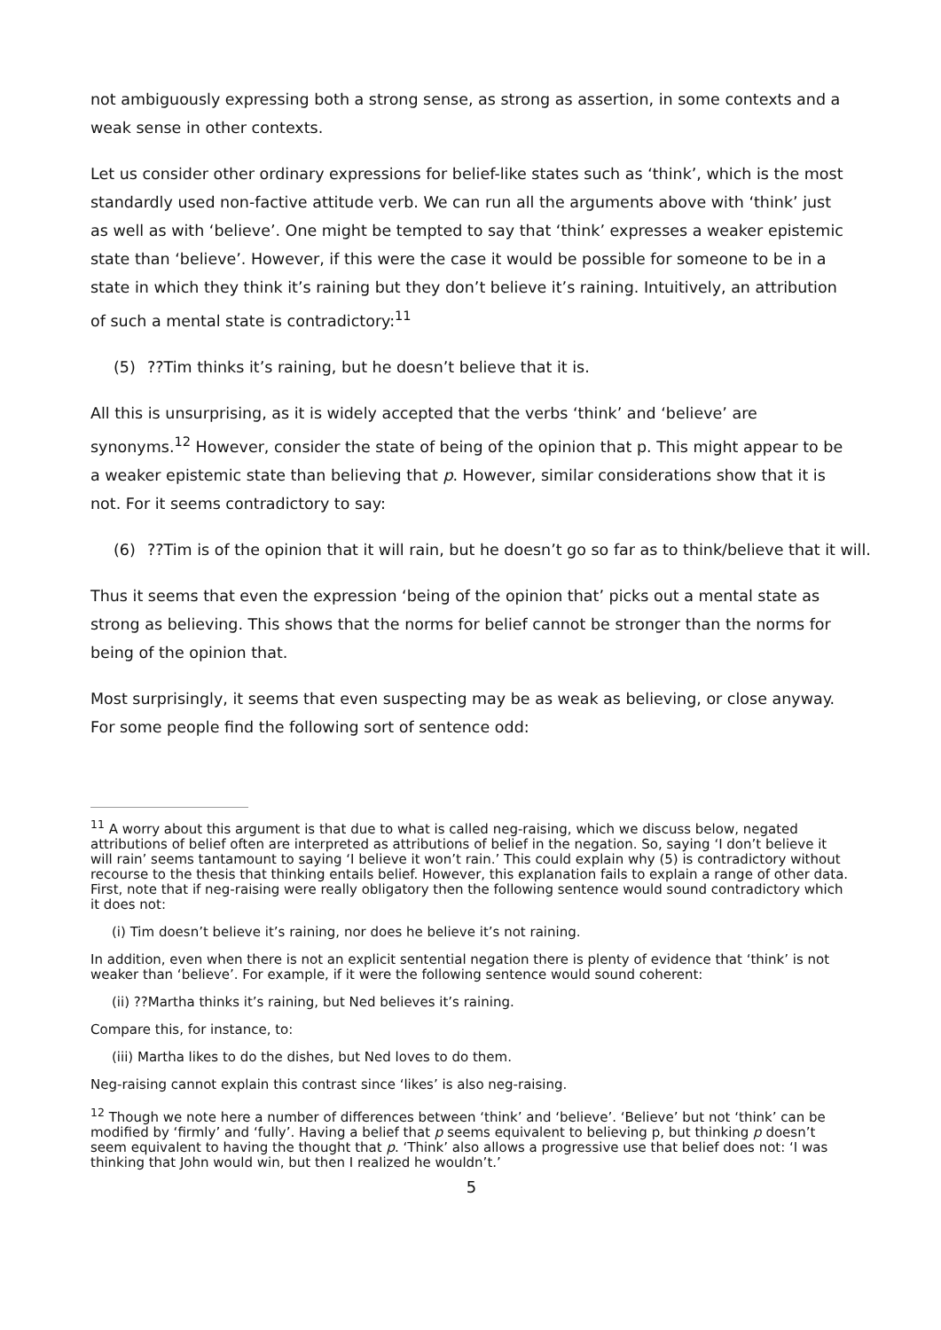not ambiguously expressing both a strong sense, as strong as assertion, in some contexts and a weak sense in other contexts.
Let us consider other ordinary expressions for belief-like states such as ‘think’, which is the most standardly used non-factive attitude verb. We can run all the arguments above with ‘think’ just as well as with ‘believe’. One might be tempted to say that ‘think’ expresses a weaker epistemic state than ‘believe’. However, if this were the case it would be possible for someone to be in a state in which they think it’s raining but they don’t believe it’s raining. Intuitively, an attribution of such a mental state is contradictory:<sup>11</sup>
(5) ??Tim thinks it’s raining, but he doesn’t believe that it is.
All this is unsurprising, as it is widely accepted that the verbs ‘think’ and ‘believe’ are synonyms.<sup>12</sup> However, consider the state of being of the opinion that p. This might appear to be a weaker epistemic state than believing that p. However, similar considerations show that it is not. For it seems contradictory to say:
(6) ??Tim is of the opinion that it will rain, but he doesn’t go so far as to think/believe that it will.
Thus it seems that even the expression ‘being of the opinion that’ picks out a mental state as strong as believing. This shows that the norms for belief cannot be stronger than the norms for being of the opinion that.
Most surprisingly, it seems that even suspecting may be as weak as believing, or close anyway. For some people find the following sort of sentence odd:
<sup>11</sup> A worry about this argument is that due to what is called neg-raising, which we discuss below, negated attributions of belief often are interpreted as attributions of belief in the negation. So, saying ‘I don’t believe it will rain’ seems tantamount to saying ‘I believe it won’t rain.’ This could explain why (5) is contradictory without recourse to the thesis that thinking entails belief. However, this explanation fails to explain a range of other data. First, note that if neg-raising were really obligatory then the following sentence would sound contradictory which it does not:
(i) Tim doesn’t believe it’s raining, nor does he believe it’s not raining.
In addition, even when there is not an explicit sentential negation there is plenty of evidence that ‘think’ is not weaker than ‘believe’. For example, if it were the following sentence would sound coherent:
(ii) ??Martha thinks it’s raining, but Ned believes it’s raining.
Compare this, for instance, to:
(iii) Martha likes to do the dishes, but Ned loves to do them.
Neg-raising cannot explain this contrast since ‘likes’ is also neg-raising.
<sup>12</sup> Though we note here a number of differences between ‘think’ and ‘believe’. ‘Believe’ but not ‘think’ can be modified by ‘firmly’ and ‘fully’. Having a belief that p seems equivalent to believing p, but thinking p doesn’t seem equivalent to having the thought that p. ‘Think’ also allows a progressive use that belief does not: ‘I was thinking that John would win, but then I realized he wouldn’t.’
5